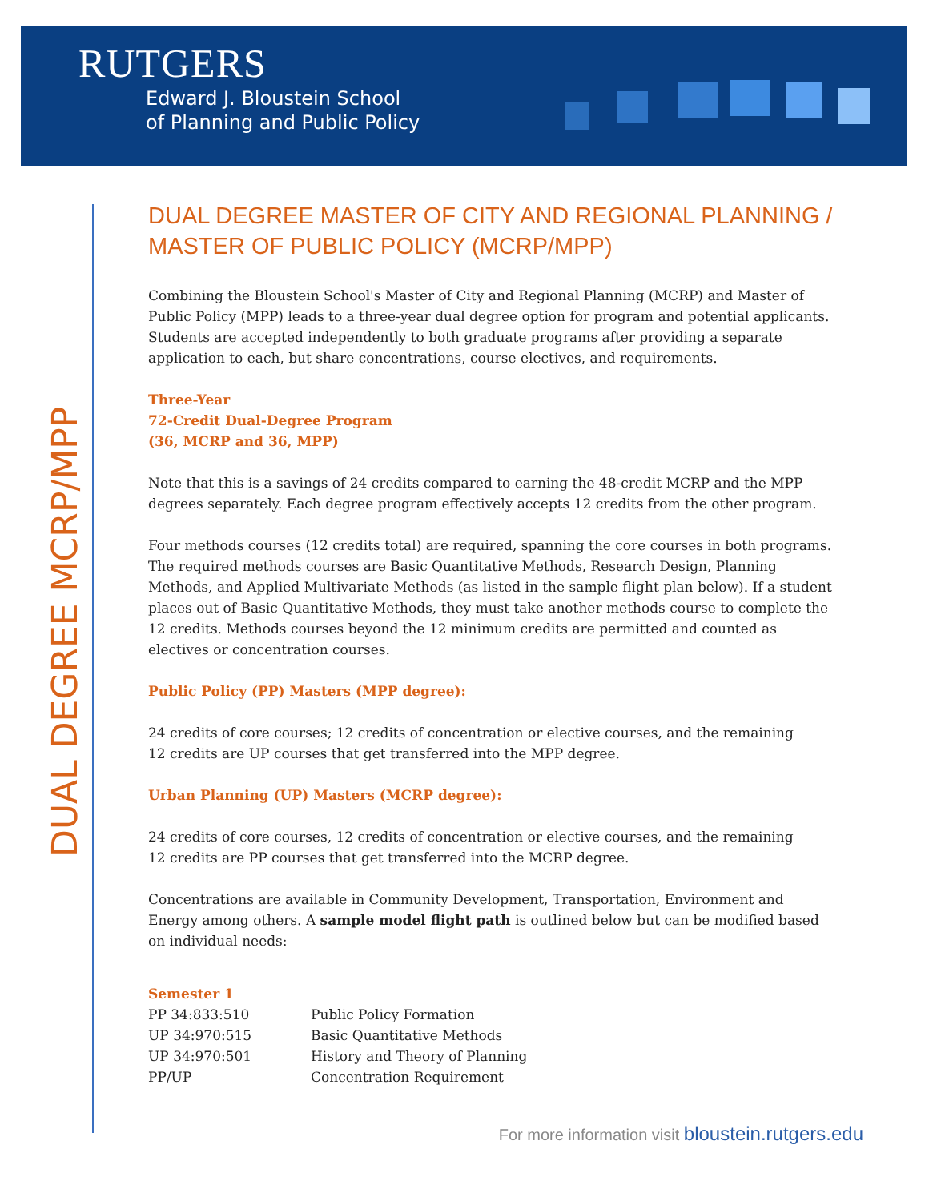RUTGERS
Edward J. Bloustein School
of Planning and Public Policy
DUAL DEGREE MCRP/MPP
DUAL DEGREE MASTER OF CITY AND REGIONAL PLANNING / MASTER OF PUBLIC POLICY (MCRP/MPP)
Combining the Bloustein School's Master of City and Regional Planning (MCRP) and Master of Public Policy (MPP) leads to a three-year dual degree option for program and potential applicants. Students are accepted independently to both graduate programs after providing a separate application to each, but share concentrations, course electives, and requirements.
Three-Year
72-Credit Dual-Degree Program
(36, MCRP and 36, MPP)
Note that this is a savings of 24 credits compared to earning the 48-credit MCRP and the MPP degrees separately. Each degree program effectively accepts 12 credits from the other program.
Four methods courses (12 credits total) are required, spanning the core courses in both programs. The required methods courses are Basic Quantitative Methods, Research Design, Planning Methods, and Applied Multivariate Methods (as listed in the sample flight plan below). If a student places out of Basic Quantitative Methods, they must take another methods course to complete the 12 credits. Methods courses beyond the 12 minimum credits are permitted and counted as electives or concentration courses.
Public Policy (PP) Masters (MPP degree):
24 credits of core courses; 12 credits of concentration or elective courses, and the remaining
12 credits are UP courses that get transferred into the MPP degree.
Urban Planning (UP) Masters (MCRP degree):
24 credits of core courses, 12 credits of concentration or elective courses, and the remaining
12 credits are PP courses that get transferred into the MCRP degree.
Concentrations are available in Community Development, Transportation, Environment and Energy among others. A sample model flight path is outlined below but can be modified based on individual needs:
Semester 1
| PP 34:833:510 | Public Policy Formation |
| UP 34:970:515 | Basic Quantitative Methods |
| UP 34:970:501 | History and Theory of Planning |
| PP/UP | Concentration Requirement |
For more information visit bloustein.rutgers.edu